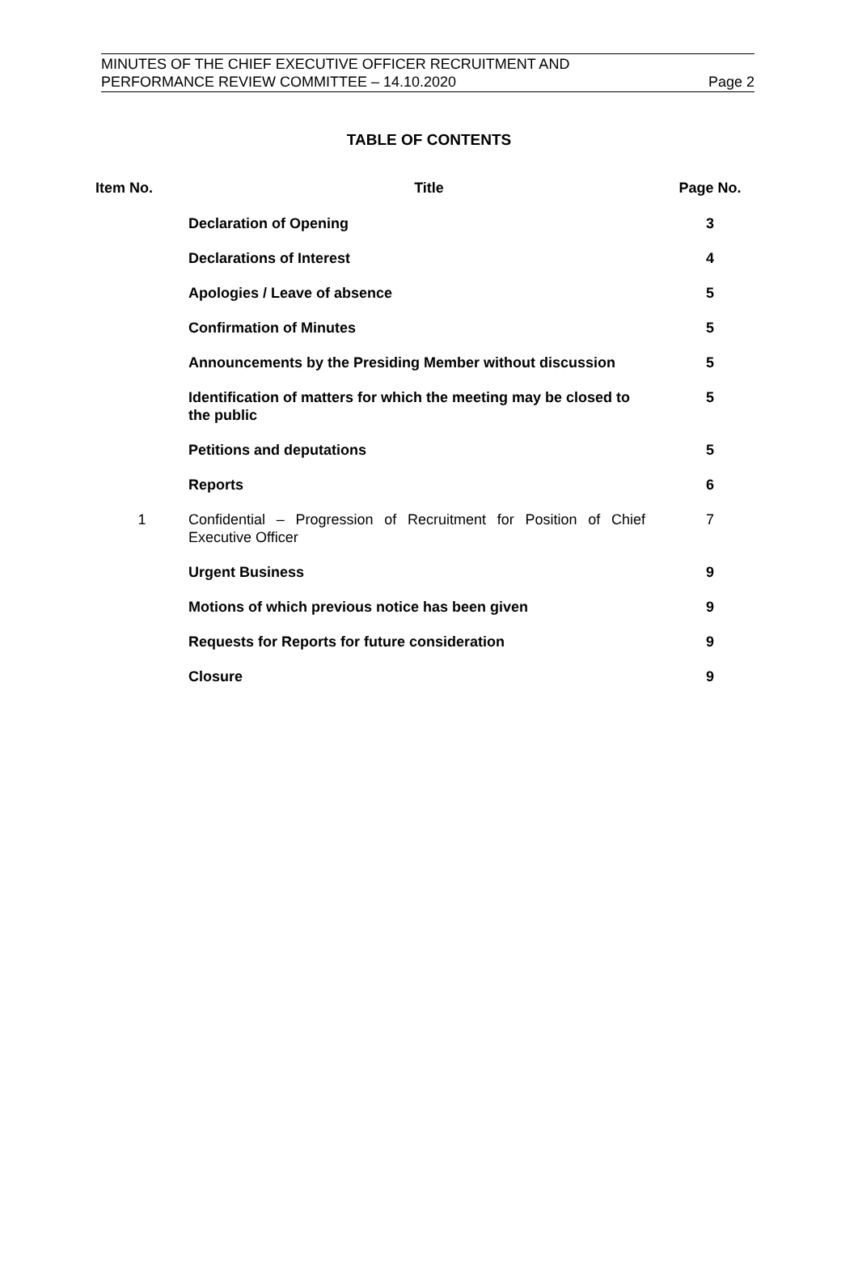MINUTES OF THE CHIEF EXECUTIVE OFFICER RECRUITMENT AND
PERFORMANCE REVIEW COMMITTEE – 14.10.2020
Page 2
TABLE OF CONTENTS
| Item No. | Title | Page No. |
| --- | --- | --- |
| | Declaration of Opening | 3 |
| | Declarations of Interest | 4 |
| | Apologies / Leave of absence | 5 |
| | Confirmation of Minutes | 5 |
| | Announcements by the Presiding Member without discussion | 5 |
| | Identification of matters for which the meeting may be closed to the public | 5 |
| | Petitions and deputations | 5 |
| | Reports | 6 |
| 1 | Confidential – Progression of Recruitment for Position of Chief Executive Officer | 7 |
| | Urgent Business | 9 |
| | Motions of which previous notice has been given | 9 |
| | Requests for Reports for future consideration | 9 |
| | Closure | 9 |